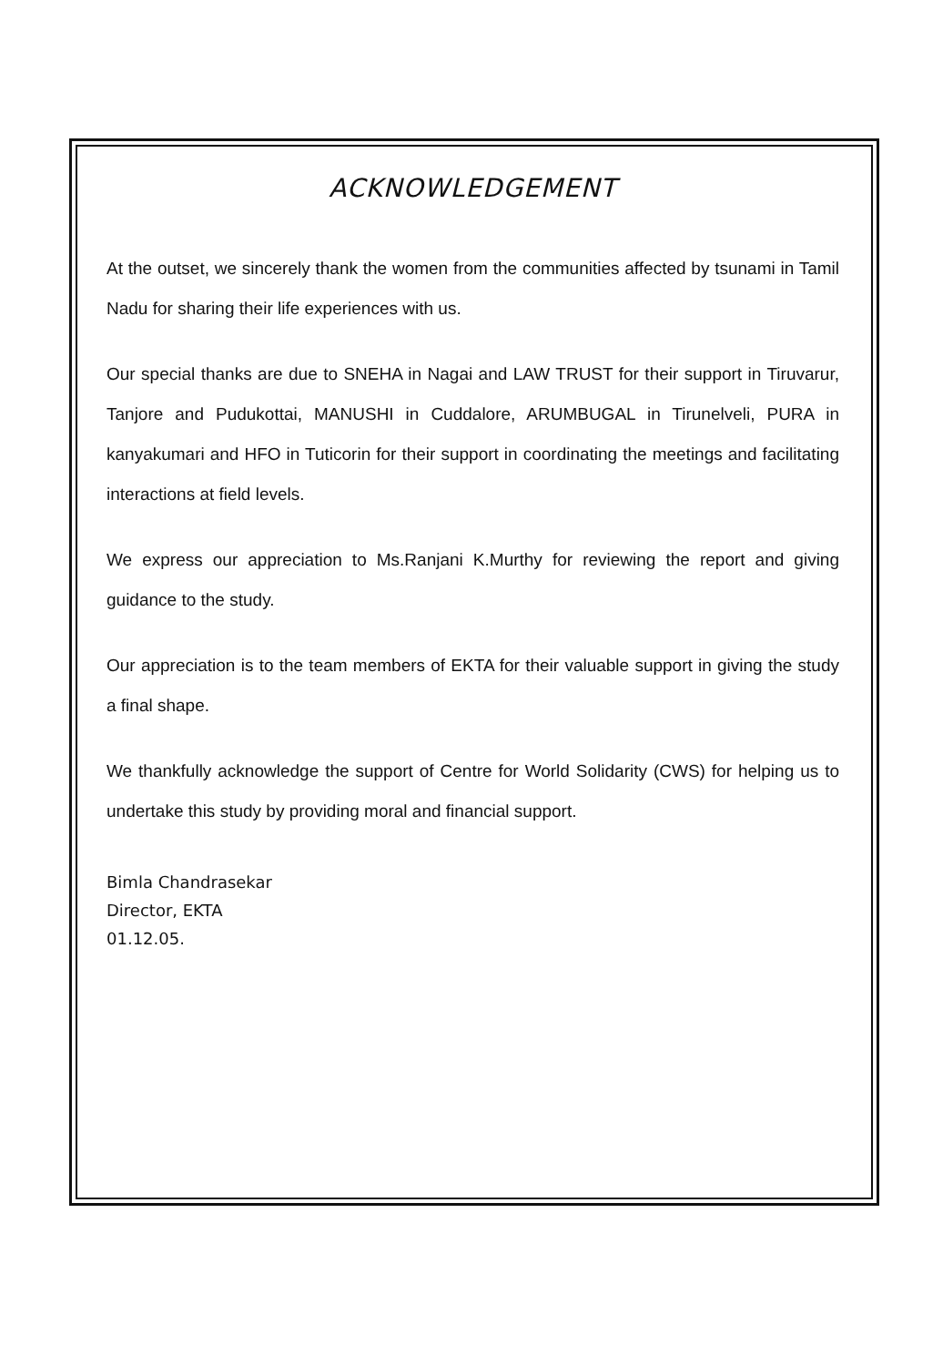ACKNOWLEDGEMENT
At the outset, we sincerely thank the women from the communities affected by tsunami in Tamil Nadu for sharing their life experiences with us.
Our special thanks are due to SNEHA in Nagai and LAW TRUST for their support in Tiruvarur, Tanjore and Pudukottai, MANUSHI in Cuddalore, ARUMBUGAL in Tirunelveli, PURA in kanyakumari and HFO in Tuticorin for their support in coordinating the meetings and facilitating interactions at field levels.
We express our appreciation to Ms.Ranjani K.Murthy for reviewing the report and giving guidance to the study.
Our appreciation is to the team members of EKTA for their valuable support in giving the study a final shape.
We thankfully acknowledge the support of Centre for World Solidarity (CWS) for helping us to undertake this study by providing moral and financial support.
Bimla Chandrasekar
Director, EKTA
01.12.05.